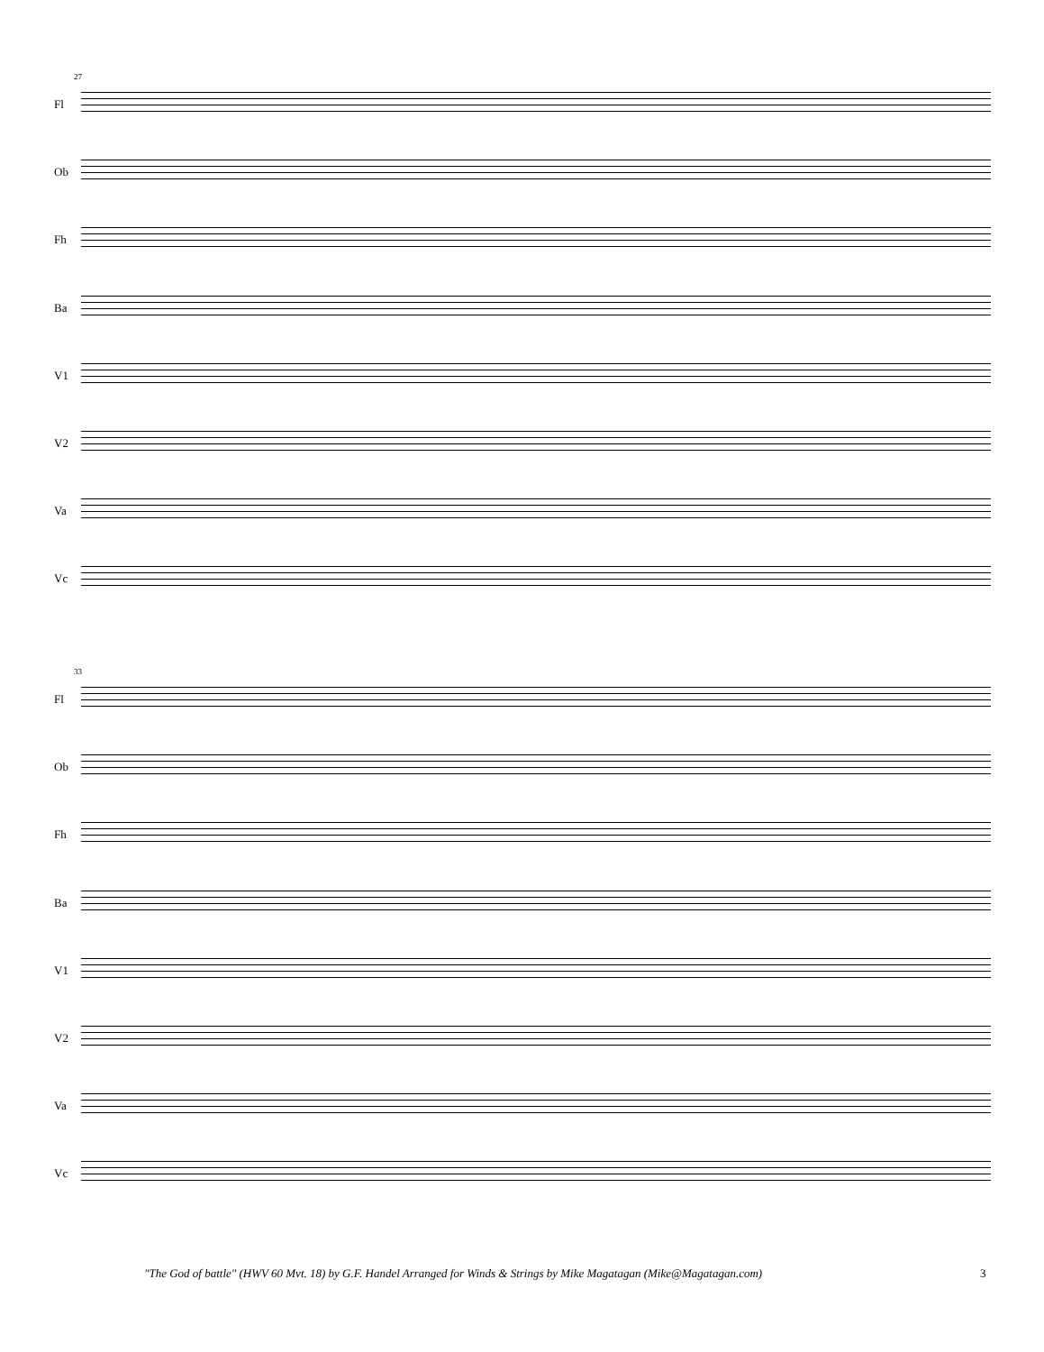27
Fl
Ob
Fh
Ba
V1
V2
Va
Vc
33
Fl
Ob
Fh
Ba
V1
V2
Va
Vc
"The God of battle" (HWV 60 Mvt. 18) by G.F. Handel Arranged for Winds & Strings by Mike Magatagan (Mike@Magatagan.com)
3